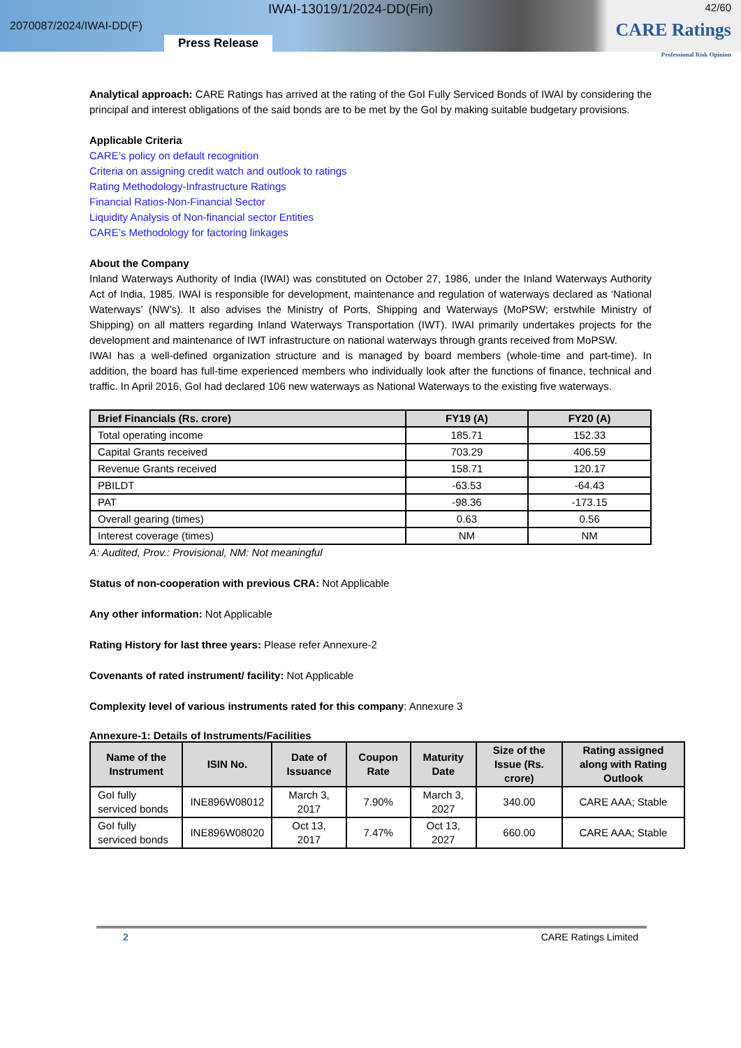IWAI-13019/1/2024-DD(Fin) 42/60
2070087/2024/IWAI-DD(F) CARE Ratings
Professional Risk Opinion
Press Release
Analytical approach: CARE Ratings has arrived at the rating of the GoI Fully Serviced Bonds of IWAI by considering the principal and interest obligations of the said bonds are to be met by the GoI by making suitable budgetary provisions.
Applicable Criteria
CARE’s policy on default recognition
Criteria on assigning credit watch and outlook to ratings
Rating Methodology-Infrastructure Ratings
Financial Ratios-Non-Financial Sector
Liquidity Analysis of Non-financial sector Entities
CARE’s Methodology for factoring linkages
About the Company
Inland Waterways Authority of India (IWAI) was constituted on October 27, 1986, under the Inland Waterways Authority Act of India, 1985. IWAI is responsible for development, maintenance and regulation of waterways declared as ‘National Waterways’ (NW’s). It also advises the Ministry of Ports, Shipping and Waterways (MoPSW; erstwhile Ministry of Shipping) on all matters regarding Inland Waterways Transportation (IWT). IWAI primarily undertakes projects for the development and maintenance of IWT infrastructure on national waterways through grants received from MoPSW.
IWAI has a well-defined organization structure and is managed by board members (whole-time and part-time). In addition, the board has full-time experienced members who individually look after the functions of finance, technical and traffic. In April 2016, GoI had declared 106 new waterways as National Waterways to the existing five waterways.
| Brief Financials (Rs. crore) | FY19 (A) | FY20 (A) |
| --- | --- | --- |
| Total operating income | 185.71 | 152.33 |
| Capital Grants received | 703.29 | 406.59 |
| Revenue Grants received | 158.71 | 120.17 |
| PBILDT | -63.53 | -64.43 |
| PAT | -98.36 | -173.15 |
| Overall gearing (times) | 0.63 | 0.56 |
| Interest coverage (times) | NM | NM |
A: Audited, Prov.: Provisional, NM: Not meaningful
Status of non-cooperation with previous CRA: Not Applicable
Any other information: Not Applicable
Rating History for last three years: Please refer Annexure-2
Covenants of rated instrument/ facility: Not Applicable
Complexity level of various instruments rated for this company: Annexure 3
Annexure-1: Details of Instruments/Facilities
| Name of the Instrument | ISIN No. | Date of Issuance | Coupon Rate | Maturity Date | Size of the Issue (Rs. crore) | Rating assigned along with Rating Outlook |
| --- | --- | --- | --- | --- | --- | --- |
| GoI fully serviced bonds | INE896W08012 | March 3, 2017 | 7.90% | March 3, 2027 | 340.00 | CARE AAA; Stable |
| GoI fully serviced bonds | INE896W08020 | Oct 13, 2017 | 7.47% | Oct 13, 2027 | 660.00 | CARE AAA; Stable |
2 CARE Ratings Limited